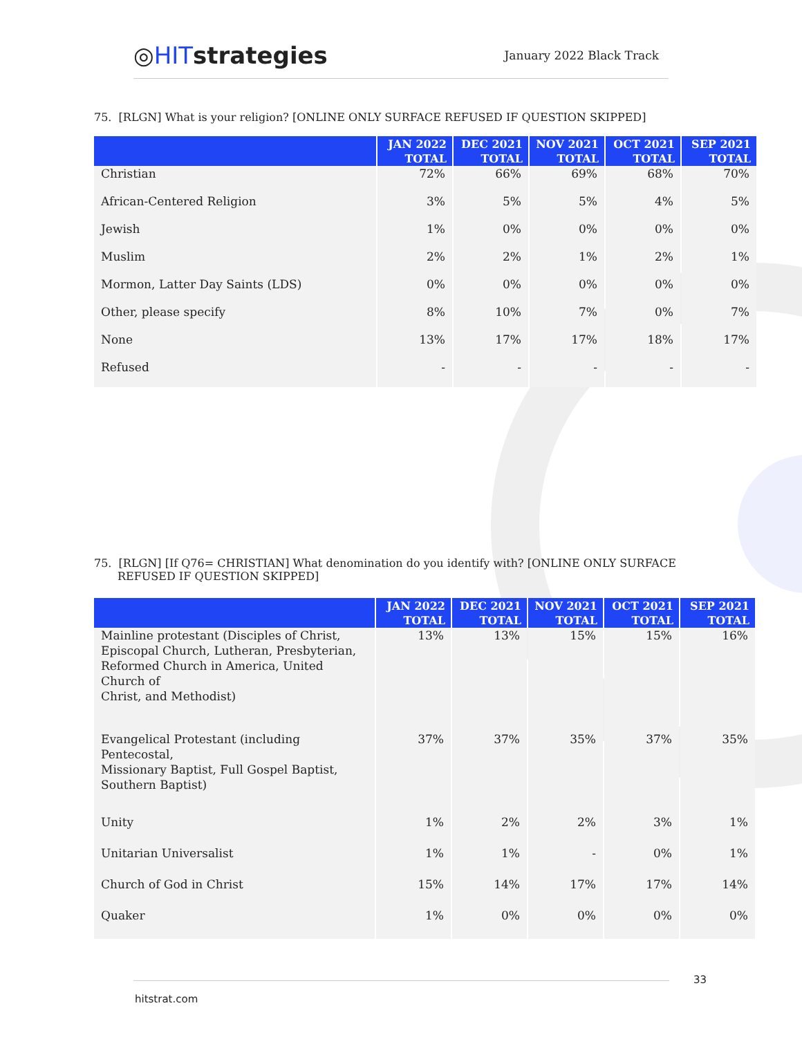◎HITstrategies
January 2022 Black Track
75. [RLGN] What is your religion? [ONLINE ONLY SURFACE REFUSED IF QUESTION SKIPPED]
| | JAN 2022 TOTAL | DEC 2021 TOTAL | NOV 2021 TOTAL | OCT 2021 TOTAL | SEP 2021 TOTAL |
| --- | --- | --- | --- | --- | --- |
| Christian | 72% | 66% | 69% | 68% | 70% |
| African-Centered Religion | 3% | 5% | 5% | 4% | 5% |
| Jewish | 1% | 0% | 0% | 0% | 0% |
| Muslim | 2% | 2% | 1% | 2% | 1% |
| Mormon, Latter Day Saints (LDS) | 0% | 0% | 0% | 0% | 0% |
| Other, please specify | 8% | 10% | 7% | 0% | 7% |
| None | 13% | 17% | 17% | 18% | 17% |
| Refused | - | - | - | - | - |
75. [RLGN] [If Q76= CHRISTIAN] What denomination do you identify with? [ONLINE ONLY SURFACE REFUSED IF QUESTION SKIPPED]
| | JAN 2022 TOTAL | DEC 2021 TOTAL | NOV 2021 TOTAL | OCT 2021 TOTAL | SEP 2021 TOTAL |
| --- | --- | --- | --- | --- | --- |
| Mainline protestant (Disciples of Christ, Episcopal Church, Lutheran, Presbyterian, Reformed Church in America, United Church of Christ, and Methodist) | 13% | 13% | 15% | 15% | 16% |
| Evangelical Protestant (including Pentecostal, Missionary Baptist, Full Gospel Baptist, Southern Baptist) | 37% | 37% | 35% | 37% | 35% |
| Unity | 1% | 2% | 2% | 3% | 1% |
| Unitarian Universalist | 1% | 1% | - | 0% | 1% |
| Church of God in Christ | 15% | 14% | 17% | 17% | 14% |
| Quaker | 1% | 0% | 0% | 0% | 0% |
33
hitstrat.com